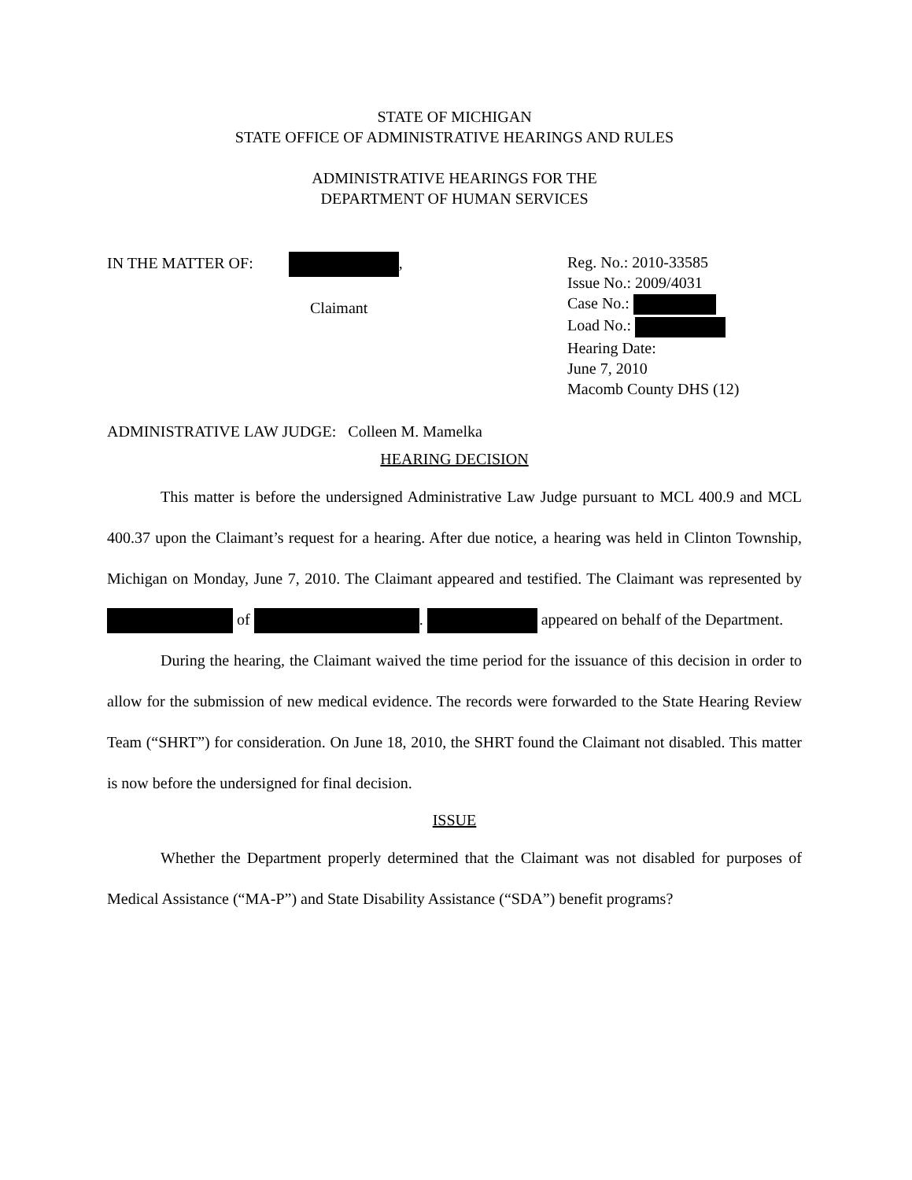STATE OF MICHIGAN
STATE OFFICE OF ADMINISTRATIVE HEARINGS AND RULES
ADMINISTRATIVE HEARINGS FOR THE
DEPARTMENT OF HUMAN SERVICES
IN THE MATTER OF: ,
Claimant
Reg. No.: 2010-33585
Issue No.: 2009/4031
Case No.:
Load No.:
Hearing Date:
June 7, 2010
Macomb County DHS (12)
ADMINISTRATIVE LAW JUDGE: Colleen M. Mamelka
HEARING DECISION
This matter is before the undersigned Administrative Law Judge pursuant to MCL 400.9 and MCL 400.37 upon the Claimant’s request for a hearing. After due notice, a hearing was held in Clinton Township, Michigan on Monday, June 7, 2010. The Claimant appeared and testified. The Claimant was represented by of . appeared on behalf of the Department.
During the hearing, the Claimant waived the time period for the issuance of this decision in order to allow for the submission of new medical evidence. The records were forwarded to the State Hearing Review Team (“SHRT”) for consideration. On June 18, 2010, the SHRT found the Claimant not disabled. This matter is now before the undersigned for final decision.
ISSUE
Whether the Department properly determined that the Claimant was not disabled for purposes of Medical Assistance (“MA-P”) and State Disability Assistance (“SDA”) benefit programs?